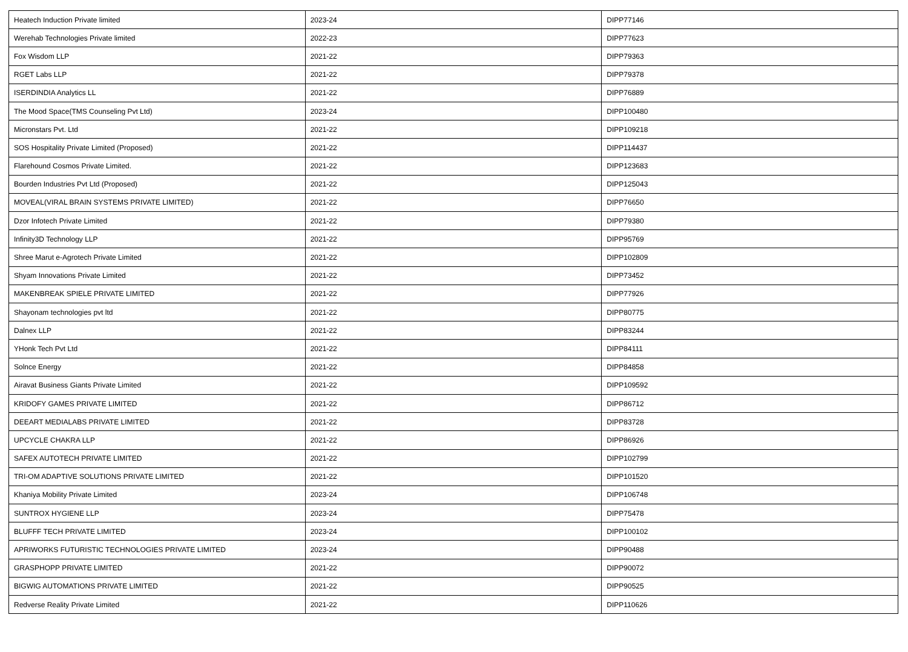| Heatech Induction Private limited | 2023-24 | DIPP77146 |
| Werehab Technologies Private limited | 2022-23 | DIPP77623 |
| Fox Wisdom LLP | 2021-22 | DIPP79363 |
| RGET Labs LLP | 2021-22 | DIPP79378 |
| ISERDINDIA Analytics LL | 2021-22 | DIPP76889 |
| The Mood Space(TMS Counseling Pvt Ltd) | 2023-24 | DIPP100480 |
| Micronstars Pvt. Ltd | 2021-22 | DIPP109218 |
| SOS Hospitality Private Limited (Proposed) | 2021-22 | DIPP114437 |
| Flarehound Cosmos Private Limited. | 2021-22 | DIPP123683 |
| Bourden Industries Pvt Ltd (Proposed) | 2021-22 | DIPP125043 |
| MOVEAL(VIRAL BRAIN SYSTEMS PRIVATE LIMITED) | 2021-22 | DIPP76650 |
| Dzor Infotech Private Limited | 2021-22 | DIPP79380 |
| Infinity3D Technology LLP | 2021-22 | DIPP95769 |
| Shree Marut e-Agrotech Private Limited | 2021-22 | DIPP102809 |
| Shyam Innovations Private Limited | 2021-22 | DIPP73452 |
| MAKENBREAK SPIELE PRIVATE LIMITED | 2021-22 | DIPP77926 |
| Shayonam technologies pvt ltd | 2021-22 | DIPP80775 |
| Dalnex LLP | 2021-22 | DIPP83244 |
| YHonk Tech Pvt Ltd | 2021-22 | DIPP84111 |
| Solnce Energy | 2021-22 | DIPP84858 |
| Airavat Business Giants Private Limited | 2021-22 | DIPP109592 |
| KRIDOFY GAMES PRIVATE LIMITED | 2021-22 | DIPP86712 |
| DEEART MEDIALABS PRIVATE LIMITED | 2021-22 | DIPP83728 |
| UPCYCLE CHAKRA LLP | 2021-22 | DIPP86926 |
| SAFEX AUTOTECH PRIVATE LIMITED | 2021-22 | DIPP102799 |
| TRI-OM ADAPTIVE SOLUTIONS PRIVATE LIMITED | 2021-22 | DIPP101520 |
| Khaniya Mobility Private Limited | 2023-24 | DIPP106748 |
| SUNTROX HYGIENE LLP | 2023-24 | DIPP75478 |
| BLUFFF TECH PRIVATE LIMITED | 2023-24 | DIPP100102 |
| APRIWORKS FUTURISTIC TECHNOLOGIES PRIVATE LIMITED | 2023-24 | DIPP90488 |
| GRASPHOPP PRIVATE LIMITED | 2021-22 | DIPP90072 |
| BIGWIG AUTOMATIONS PRIVATE LIMITED | 2021-22 | DIPP90525 |
| Redverse Reality Private Limited | 2021-22 | DIPP110626 |